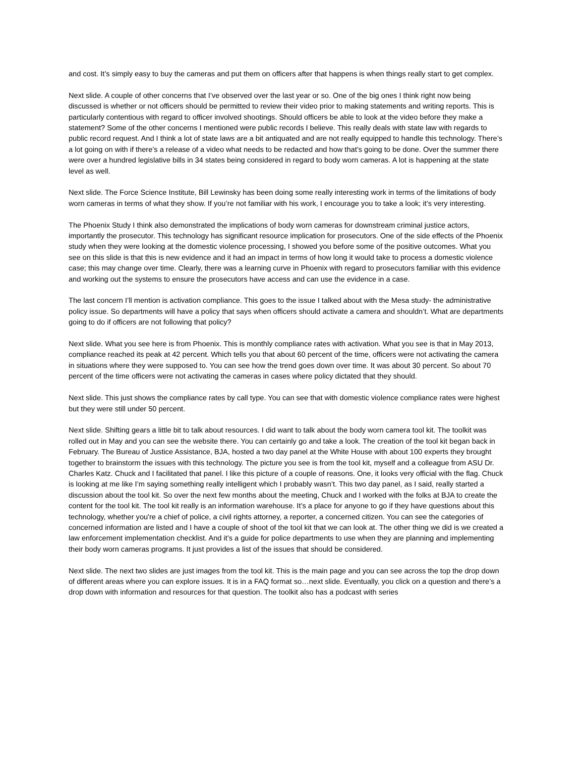and cost. It’s simply easy to buy the cameras and put them on officers after that happens is when things really start to get complex.
Next slide. A couple of other concerns that I’ve observed over the last year or so. One of the big ones I think right now being discussed is whether or not officers should be permitted to review their video prior to making statements and writing reports. This is particularly contentious with regard to officer involved shootings. Should officers be able to look at the video before they make a statement? Some of the other concerns I mentioned were public records I believe. This really deals with state law with regards to public record request. And I think a lot of state laws are a bit antiquated and are not really equipped to handle this technology. There’s a lot going on with if there’s a release of a video what needs to be redacted and how that’s going to be done. Over the summer there were over a hundred legislative bills in 34 states being considered in regard to body worn cameras. A lot is happening at the state level as well.
Next slide. The Force Science Institute, Bill Lewinsky has been doing some really interesting work in terms of the limitations of body worn cameras in terms of what they show. If you’re not familiar with his work, I encourage you to take a look; it’s very interesting.
The Phoenix Study I think also demonstrated the implications of body worn cameras for downstream criminal justice actors, importantly the prosecutor. This technology has significant resource implication for prosecutors. One of the side effects of the Phoenix study when they were looking at the domestic violence processing, I showed you before some of the positive outcomes. What you see on this slide is that this is new evidence and it had an impact in terms of how long it would take to process a domestic violence case; this may change over time. Clearly, there was a learning curve in Phoenix with regard to prosecutors familiar with this evidence and working out the systems to ensure the prosecutors have access and can use the evidence in a case.
The last concern I’ll mention is activation compliance. This goes to the issue I talked about with the Mesa study- the administrative policy issue. So departments will have a policy that says when officers should activate a camera and shouldn’t. What are departments going to do if officers are not following that policy?
Next slide. What you see here is from Phoenix. This is monthly compliance rates with activation. What you see is that in May 2013, compliance reached its peak at 42 percent. Which tells you that about 60 percent of the time, officers were not activating the camera in situations where they were supposed to. You can see how the trend goes down over time. It was about 30 percent. So about 70 percent of the time officers were not activating the cameras in cases where policy dictated that they should.
Next slide. This just shows the compliance rates by call type. You can see that with domestic violence compliance rates were highest but they were still under 50 percent.
Next slide. Shifting gears a little bit to talk about resources. I did want to talk about the body worn camera tool kit. The toolkit was rolled out in May and you can see the website there. You can certainly go and take a look. The creation of the tool kit began back in February. The Bureau of Justice Assistance, BJA, hosted a two day panel at the White House with about 100 experts they brought together to brainstorm the issues with this technology. The picture you see is from the tool kit, myself and a colleague from ASU Dr. Charles Katz. Chuck and I facilitated that panel. I like this picture of a couple of reasons. One, it looks very official with the flag. Chuck is looking at me like I’m saying something really intelligent which I probably wasn’t. This two day panel, as I said, really started a discussion about the tool kit. So over the next few months about the meeting, Chuck and I worked with the folks at BJA to create the content for the tool kit. The tool kit really is an information warehouse. It’s a place for anyone to go if they have questions about this technology, whether you're a chief of police, a civil rights attorney, a reporter, a concerned citizen. You can see the categories of concerned information are listed and I have a couple of shoot of the tool kit that we can look at. The other thing we did is we created a law enforcement implementation checklist. And it’s a guide for police departments to use when they are planning and implementing their body worn cameras programs. It just provides a list of the issues that should be considered.
Next slide. The next two slides are just images from the tool kit. This is the main page and you can see across the top the drop down of different areas where you can explore issues. It is in a FAQ format so…next slide. Eventually, you click on a question and there’s a drop down with information and resources for that question. The toolkit also has a podcast with series